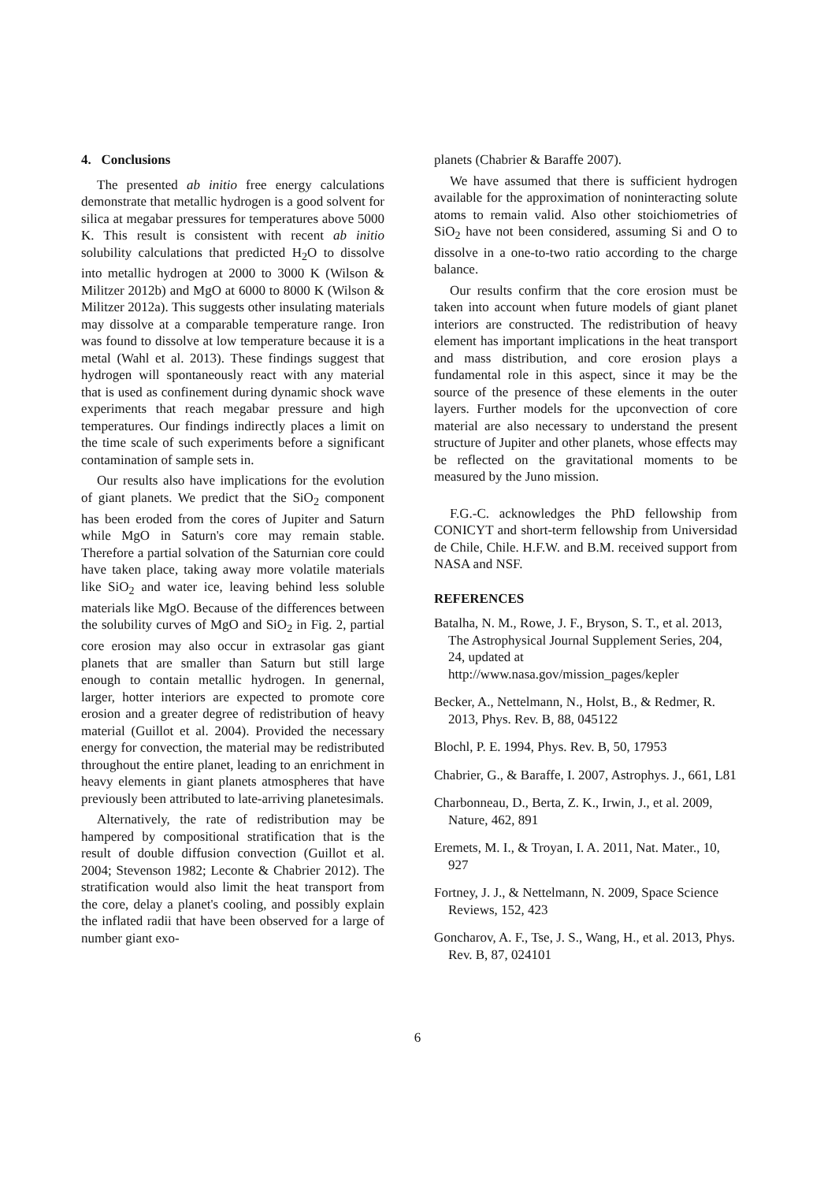4. Conclusions
The presented ab initio free energy calculations demonstrate that metallic hydrogen is a good solvent for silica at megabar pressures for temperatures above 5000 K. This result is consistent with recent ab initio solubility calculations that predicted H<sub>2</sub>O to dissolve into metallic hydrogen at 2000 to 3000 K (Wilson & Militzer 2012b) and MgO at 6000 to 8000 K (Wilson & Militzer 2012a). This suggests other insulating materials may dissolve at a comparable temperature range. Iron was found to dissolve at low temperature because it is a metal (Wahl et al. 2013). These findings suggest that hydrogen will spontaneously react with any material that is used as confinement during dynamic shock wave experiments that reach megabar pressure and high temperatures. Our findings indirectly places a limit on the time scale of such experiments before a significant contamination of sample sets in.
Our results also have implications for the evolution of giant planets. We predict that the SiO<sub>2</sub> component has been eroded from the cores of Jupiter and Saturn while MgO in Saturn's core may remain stable. Therefore a partial solvation of the Saturnian core could have taken place, taking away more volatile materials like SiO<sub>2</sub> and water ice, leaving behind less soluble materials like MgO. Because of the differences between the solubility curves of MgO and SiO<sub>2</sub> in Fig. 2, partial core erosion may also occur in extrasolar gas giant planets that are smaller than Saturn but still large enough to contain metallic hydrogen. In genernal, larger, hotter interiors are expected to promote core erosion and a greater degree of redistribution of heavy material (Guillot et al. 2004). Provided the necessary energy for convection, the material may be redistributed throughout the entire planet, leading to an enrichment in heavy elements in giant planets atmospheres that have previously been attributed to late-arriving planetesimals.
Alternatively, the rate of redistribution may be hampered by compositional stratification that is the result of double diffusion convection (Guillot et al. 2004; Stevenson 1982; Leconte & Chabrier 2012). The stratification would also limit the heat transport from the core, delay a planet's cooling, and possibly explain the inflated radii that have been observed for a large of number giant exo-
planets (Chabrier & Baraffe 2007).
We have assumed that there is sufficient hydrogen available for the approximation of noninteracting solute atoms to remain valid. Also other stoichiometries of SiO<sub>2</sub> have not been considered, assuming Si and O to dissolve in a one-to-two ratio according to the charge balance.
Our results confirm that the core erosion must be taken into account when future models of giant planet interiors are constructed. The redistribution of heavy element has important implications in the heat transport and mass distribution, and core erosion plays a fundamental role in this aspect, since it may be the source of the presence of these elements in the outer layers. Further models for the upconvection of core material are also necessary to understand the present structure of Jupiter and other planets, whose effects may be reflected on the gravitational moments to be measured by the Juno mission.
F.G.-C. acknowledges the PhD fellowship from CONICYT and short-term fellowship from Universidad de Chile, Chile. H.F.W. and B.M. received support from NASA and NSF.
REFERENCES
Batalha, N. M., Rowe, J. F., Bryson, S. T., et al. 2013, The Astrophysical Journal Supplement Series, 204, 24, updated at http://www.nasa.gov/mission_pages/kepler
Becker, A., Nettelmann, N., Holst, B., & Redmer, R. 2013, Phys. Rev. B, 88, 045122
Blochl, P. E. 1994, Phys. Rev. B, 50, 17953
Chabrier, G., & Baraffe, I. 2007, Astrophys. J., 661, L81
Charbonneau, D., Berta, Z. K., Irwin, J., et al. 2009, Nature, 462, 891
Eremets, M. I., & Troyan, I. A. 2011, Nat. Mater., 10, 927
Fortney, J. J., & Nettelmann, N. 2009, Space Science Reviews, 152, 423
Goncharov, A. F., Tse, J. S., Wang, H., et al. 2013, Phys. Rev. B, 87, 024101
6